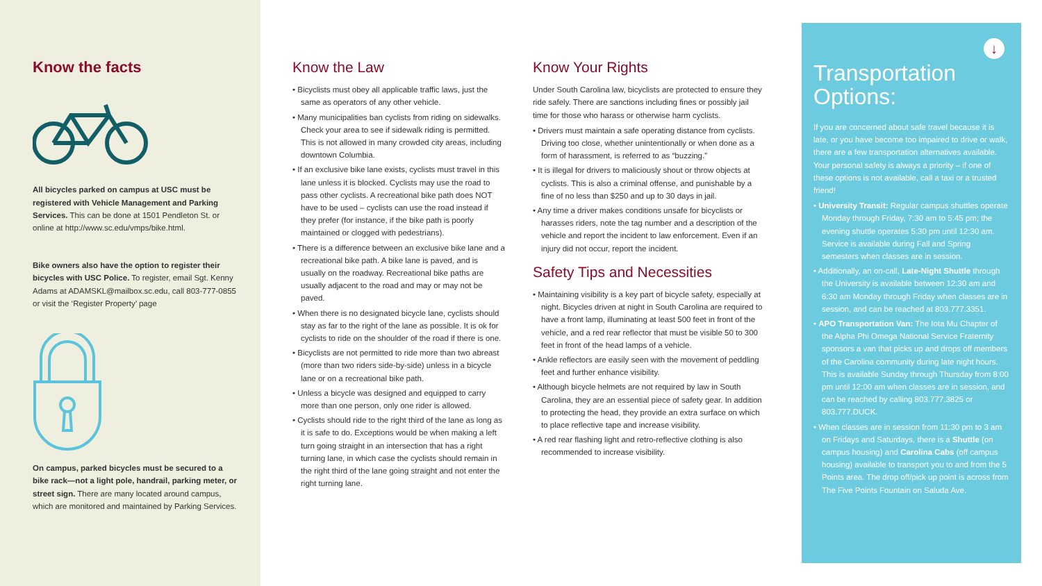Know the facts
All bicycles parked on campus at USC must be registered with Vehicle Management and Parking Services. This can be done at 1501 Pendleton St. or online at http://www.sc.edu/vmps/bike.html.
Bike owners also have the option to register their bicycles with USC Police. To register, email Sgt. Kenny Adams at ADAMSKL@mailbox.sc.edu, call 803-777-0855 or visit the ‘Register Property’ page
On campus, parked bicycles must be secured to a bike rack—not a light pole, handrail, parking meter, or street sign. There are many located around campus, which are monitored and maintained by Parking Services.
Know the Law
• Bicyclists must obey all applicable traffic laws, just the same as operators of any other vehicle.
• Many municipalities ban cyclists from riding on sidewalks. Check your area to see if sidewalk riding is permitted. This is not allowed in many crowded city areas, including downtown Columbia.
• If an exclusive bike lane exists, cyclists must travel in this lane unless it is blocked. Cyclists may use the road to pass other cyclists. A recreational bike path does NOT have to be used – cyclists can use the road instead if they prefer (for instance, if the bike path is poorly maintained or clogged with pedestrians).
• There is a difference between an exclusive bike lane and a recreational bike path. A bike lane is paved, and is usually on the roadway. Recreational bike paths are usually adjacent to the road and may or may not be paved.
• When there is no designated bicycle lane, cyclists should stay as far to the right of the lane as possible. It is ok for cyclists to ride on the shoulder of the road if there is one.
• Bicyclists are not permitted to ride more than two abreast (more than two riders side-by-side) unless in a bicycle lane or on a recreational bike path.
• Unless a bicycle was designed and equipped to carry more than one person, only one rider is allowed.
• Cyclists should ride to the right third of the lane as long as it is safe to do. Exceptions would be when making a left turn going straight in an intersection that has a right turning lane, in which case the cyclists should remain in the right third of the lane going straight and not enter the right turning lane.
Know Your Rights
Under South Carolina law, bicyclists are protected to ensure they ride safely. There are sanctions including fines or possibly jail time for those who harass or otherwise harm cyclists.
• Drivers must maintain a safe operating distance from cyclists. Driving too close, whether unintentionally or when done as a form of harassment, is referred to as “buzzing.”
• It is illegal for drivers to maliciously shout or throw objects at cyclists. This is also a criminal offense, and punishable by a fine of no less than $250 and up to 30 days in jail.
• Any time a driver makes conditions unsafe for bicyclists or harasses riders, note the tag number and a description of the vehicle and report the incident to law enforcement. Even if an injury did not occur, report the incident.
Safety Tips and Necessities
• Maintaining visibility is a key part of bicycle safety, especially at night. Bicycles driven at night in South Carolina are required to have a front lamp, illuminating at least 500 feet in front of the vehicle, and a red rear reflector that must be visible 50 to 300 feet in front of the head lamps of a vehicle.
• Ankle reflectors are easily seen with the movement of peddling feet and further enhance visibility.
• Although bicycle helmets are not required by law in South Carolina, they are an essential piece of safety gear. In addition to protecting the head, they provide an extra surface on which to place reflective tape and increase visibility.
• A red rear flashing light and retro-reflective clothing is also recommended to increase visibility.
↓
Transportation Options:
If you are concerned about safe travel because it is late, or you have become too impaired to drive or walk, there are a few transportation alternatives available. Your personal safety is always a priority – if one of these options is not available, call a taxi or a trusted friend!
• University Transit: Regular campus shuttles operate Monday through Friday, 7:30 am to 5:45 pm; the evening shuttle operates 5:30 pm until 12:30 am. Service is available during Fall and Spring semesters when classes are in session.
• Additionally, an on-call, Late-Night Shuttle through the University is available between 12:30 am and 6:30 am Monday through Friday when classes are in session, and can be reached at 803.777.3351.
• APO Transportation Van: The Iota Mu Chapter of the Alpha Phi Omega National Service Fraternity sponsors a van that picks up and drops off members of the Carolina community during late night hours. This is available Sunday through Thursday from 8:00 pm until 12:00 am when classes are in session, and can be reached by calling 803.777.3825 or 803.777.DUCK.
• When classes are in session from 11:30 pm to 3 am on Fridays and Saturdays, there is a Shuttle (on campus housing) and Carolina Cabs (off campus housing) available to transport you to and from the 5 Points area. The drop off/pick up point is across from The Five Points Fountain on Saluda Ave.